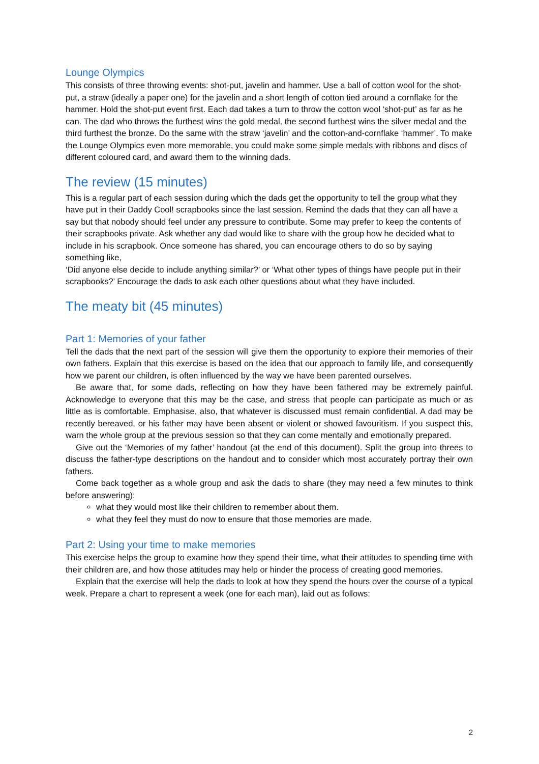Lounge Olympics
This consists of three throwing events: shot-put, javelin and hammer. Use a ball of cotton wool for the shot-put, a straw (ideally a paper one) for the javelin and a short length of cotton tied around a cornflake for the hammer. Hold the shot-put event first. Each dad takes a turn to throw the cotton wool ‘shot-put’ as far as he can. The dad who throws the furthest wins the gold medal, the second furthest wins the silver medal and the third furthest the bronze. Do the same with the straw ‘javelin’ and the cotton-and-cornflake ‘hammer’. To make the Lounge Olympics even more memorable, you could make some simple medals with ribbons and discs of different coloured card, and award them to the winning dads.
The review (15 minutes)
This is a regular part of each session during which the dads get the opportunity to tell the group what they have put in their Daddy Cool! scrapbooks since the last session. Remind the dads that they can all have a say but that nobody should feel under any pressure to contribute. Some may prefer to keep the contents of their scrapbooks private. Ask whether any dad would like to share with the group how he decided what to include in his scrapbook. Once someone has shared, you can encourage others to do so by saying something like,
‘Did anyone else decide to include anything similar?’ or ‘What other types of things have people put in their scrapbooks?’ Encourage the dads to ask each other questions about what they have included.
The meaty bit (45 minutes)
Part 1: Memories of your father
Tell the dads that the next part of the session will give them the opportunity to explore their memories of their own fathers. Explain that this exercise is based on the idea that our approach to family life, and consequently how we parent our children, is often influenced by the way we have been parented ourselves.
Be aware that, for some dads, reflecting on how they have been fathered may be extremely painful. Acknowledge to everyone that this may be the case, and stress that people can participate as much or as little as is comfortable. Emphasise, also, that whatever is discussed must remain confidential. A dad may be recently bereaved, or his father may have been absent or violent or showed favouritism. If you suspect this, warn the whole group at the previous session so that they can come mentally and emotionally prepared.
Give out the ‘Memories of my father’ handout (at the end of this document). Split the group into threes to discuss the father-type descriptions on the handout and to consider which most accurately portray their own fathers.
Come back together as a whole group and ask the dads to share (they may need a few minutes to think before answering):
what they would most like their children to remember about them.
what they feel they must do now to ensure that those memories are made.
Part 2: Using your time to make memories
This exercise helps the group to examine how they spend their time, what their attitudes to spending time with their children are, and how those attitudes may help or hinder the process of creating good memories.
Explain that the exercise will help the dads to look at how they spend the hours over the course of a typical week. Prepare a chart to represent a week (one for each man), laid out as follows:
2